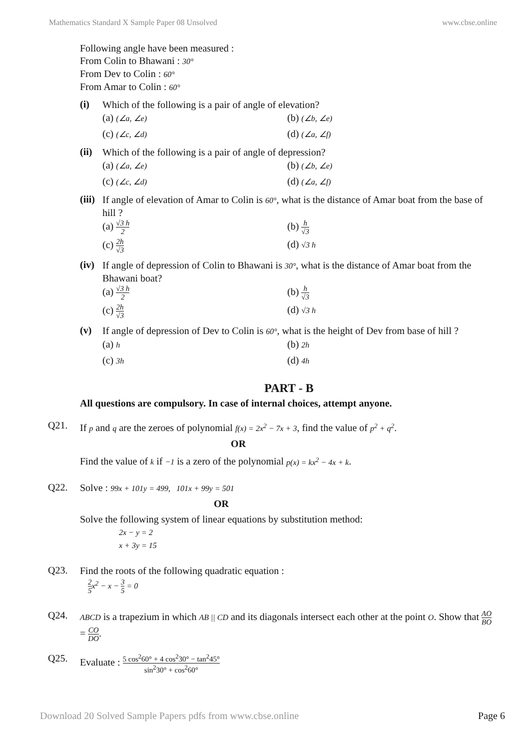Mathematics Standard X Sample Paper 08 Unsolved www.cbse.online
Following angle have been measured :
From Colin to Bhawani : 30°
From Dev to Colin : 60°
From Amar to Colin : 60°
(i)
Which of the following is a pair of angle of elevation?
(a) (∠a, ∠e) (b) (∠b, ∠e) (c) (∠c, ∠d) (d) (∠a, ∠f)
(ii)
Which of the following is a pair of angle of depression?
(a) (∠a, ∠e) (b) (∠b, ∠e) (c) (∠c, ∠d) (d) (∠a, ∠f)
(iii)
If angle of elevation of Amar to Colin is 60°, what is the distance of Amar boat from the base of hill ?
(a) √3 h 2 (b) h √3 (c) 2h √3 (d) √3 h
(iv)
If angle of depression of Colin to Bhawani is 30°, what is the distance of Amar boat from the Bhawani boat?
(a) √3 h 2 (b) h √3 (c) 2h √3 (d) √3 h
(v)
If angle of depression of Dev to Colin is 60°, what is the height of Dev from base of hill ?
(a) h (b) 2h (c) 3h (d) 4h
PART - B
All questions are compulsory. In case of internal choices, attempt anyone.
Q21.
If p and q are the zeroes of polynomial f(x) = 2x<sup>2</sup> − 7x + 3, find the value of p<sup>2</sup> + q<sup>2</sup>.
OR
Find the value of k if −1 is a zero of the polynomial p(x) = kx<sup>2</sup> − 4x + k.
Q22.
Solve : 99x + 101y = 499, 101x + 99y = 501
OR
Solve the following system of linear equations by substitution method:
2x − y = 2
x + 3y = 15
Q23.
Find the roots of the following quadratic equation :
2 5 x<sup>2</sup> − x − 3 5 = 0
Q24.
ABCD is a trapezium in which AB || CD and its diagonals intersect each other at the point O. Show that AO BO = CO DO.
Q25.
Evaluate : 5 cos<sup>2</sup>60° + 4 cos<sup>2</sup>30° − tan<sup>2</sup>45° sin<sup>2</sup>30° + cos<sup>2</sup>60°
Download 20 Solved Sample Papers pdfs from www.cbse.online Page 6